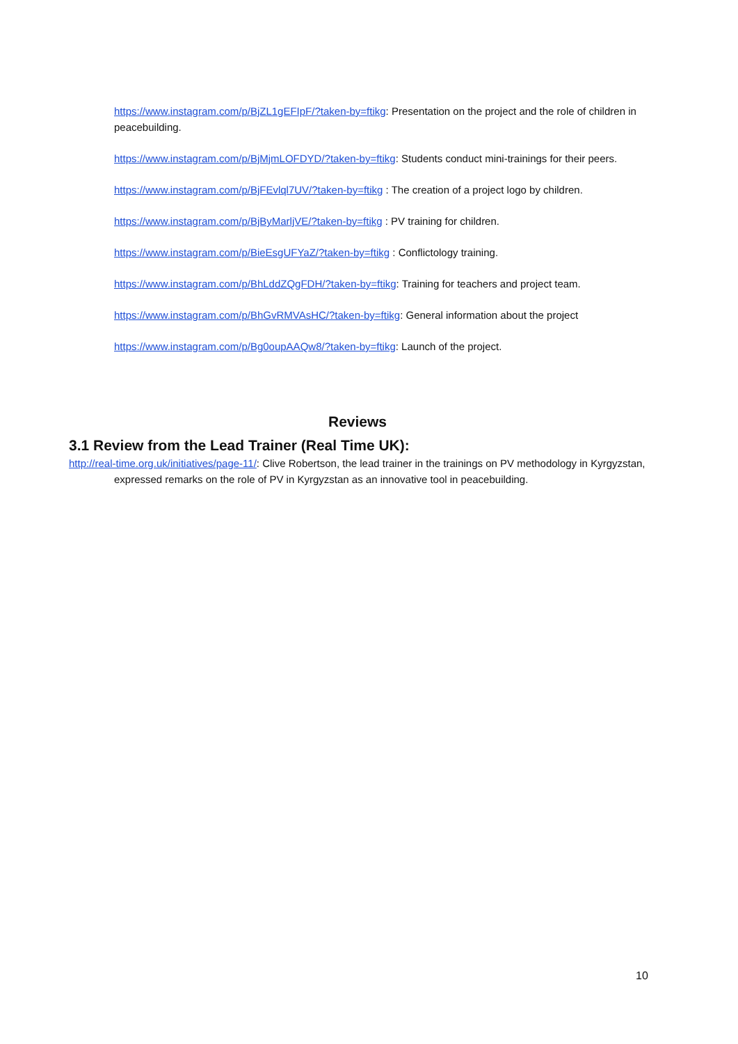https://www.instagram.com/p/BjZL1gEFIpF/?taken-by=ftikg: Presentation on the project and the role of children in peacebuilding.
https://www.instagram.com/p/BjMjmLOFDYD/?taken-by=ftikg: Students conduct mini-trainings for their peers.
https://www.instagram.com/p/BjFEvlql7UV/?taken-by=ftikg : The creation of a project logo by children.
https://www.instagram.com/p/BjByMarljVE/?taken-by=ftikg : PV training for children.
https://www.instagram.com/p/BieEsgUFYaZ/?taken-by=ftikg : Conflictology training.
https://www.instagram.com/p/BhLddZQgFDH/?taken-by=ftikg: Training for teachers and project team.
https://www.instagram.com/p/BhGvRMVAsHC/?taken-by=ftikg: General information about the project
https://www.instagram.com/p/Bg0oupAAQw8/?taken-by=ftikg: Launch of the project.
Reviews
3.1 Review from the Lead Trainer (Real Time UK):
http://real-time.org.uk/initiatives/page-11/: Clive Robertson, the lead trainer in the trainings on PV methodology in Kyrgyzstan, expressed remarks on the role of PV in Kyrgyzstan as an innovative tool in peacebuilding.
10